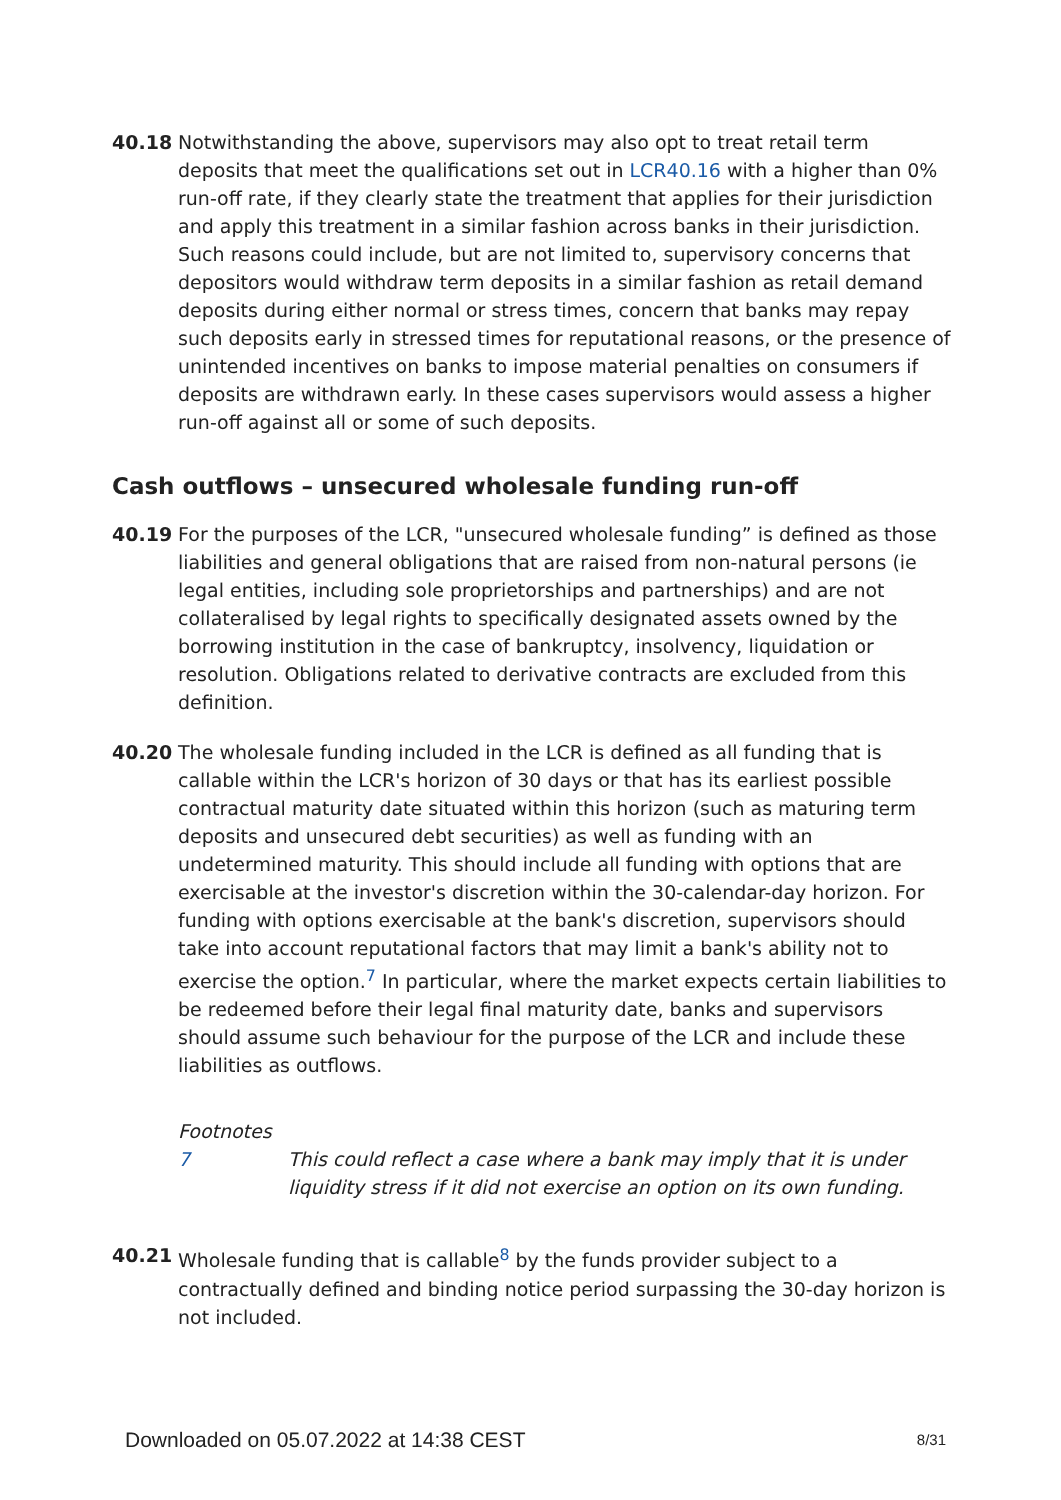40.18 Notwithstanding the above, supervisors may also opt to treat retail term deposits that meet the qualifications set out in LCR40.16 with a higher than 0% run-off rate, if they clearly state the treatment that applies for their jurisdiction and apply this treatment in a similar fashion across banks in their jurisdiction. Such reasons could include, but are not limited to, supervisory concerns that depositors would withdraw term deposits in a similar fashion as retail demand deposits during either normal or stress times, concern that banks may repay such deposits early in stressed times for reputational reasons, or the presence of unintended incentives on banks to impose material penalties on consumers if deposits are withdrawn early. In these cases supervisors would assess a higher run-off against all or some of such deposits.
Cash outflows – unsecured wholesale funding run-off
40.19 For the purposes of the LCR, "unsecured wholesale funding” is defined as those liabilities and general obligations that are raised from non-natural persons (ie legal entities, including sole proprietorships and partnerships) and are not collateralised by legal rights to specifically designated assets owned by the borrowing institution in the case of bankruptcy, insolvency, liquidation or resolution. Obligations related to derivative contracts are excluded from this definition.
40.20 The wholesale funding included in the LCR is defined as all funding that is callable within the LCR's horizon of 30 days or that has its earliest possible contractual maturity date situated within this horizon (such as maturing term deposits and unsecured debt securities) as well as funding with an undetermined maturity. This should include all funding with options that are exercisable at the investor's discretion within the 30-calendar-day horizon. For funding with options exercisable at the bank's discretion, supervisors should take into account reputational factors that may limit a bank's ability not to exercise the option.<sup>7</sup> In particular, where the market expects certain liabilities to be redeemed before their legal final maturity date, banks and supervisors should assume such behaviour for the purpose of the LCR and include these liabilities as outflows.
Footnotes
7 This could reflect a case where a bank may imply that it is under liquidity stress if it did not exercise an option on its own funding.
40.21 Wholesale funding that is callable<sup>8</sup> by the funds provider subject to a contractually defined and binding notice period surpassing the 30-day horizon is not included.
Downloaded on 05.07.2022 at 14:38 CEST 8/31